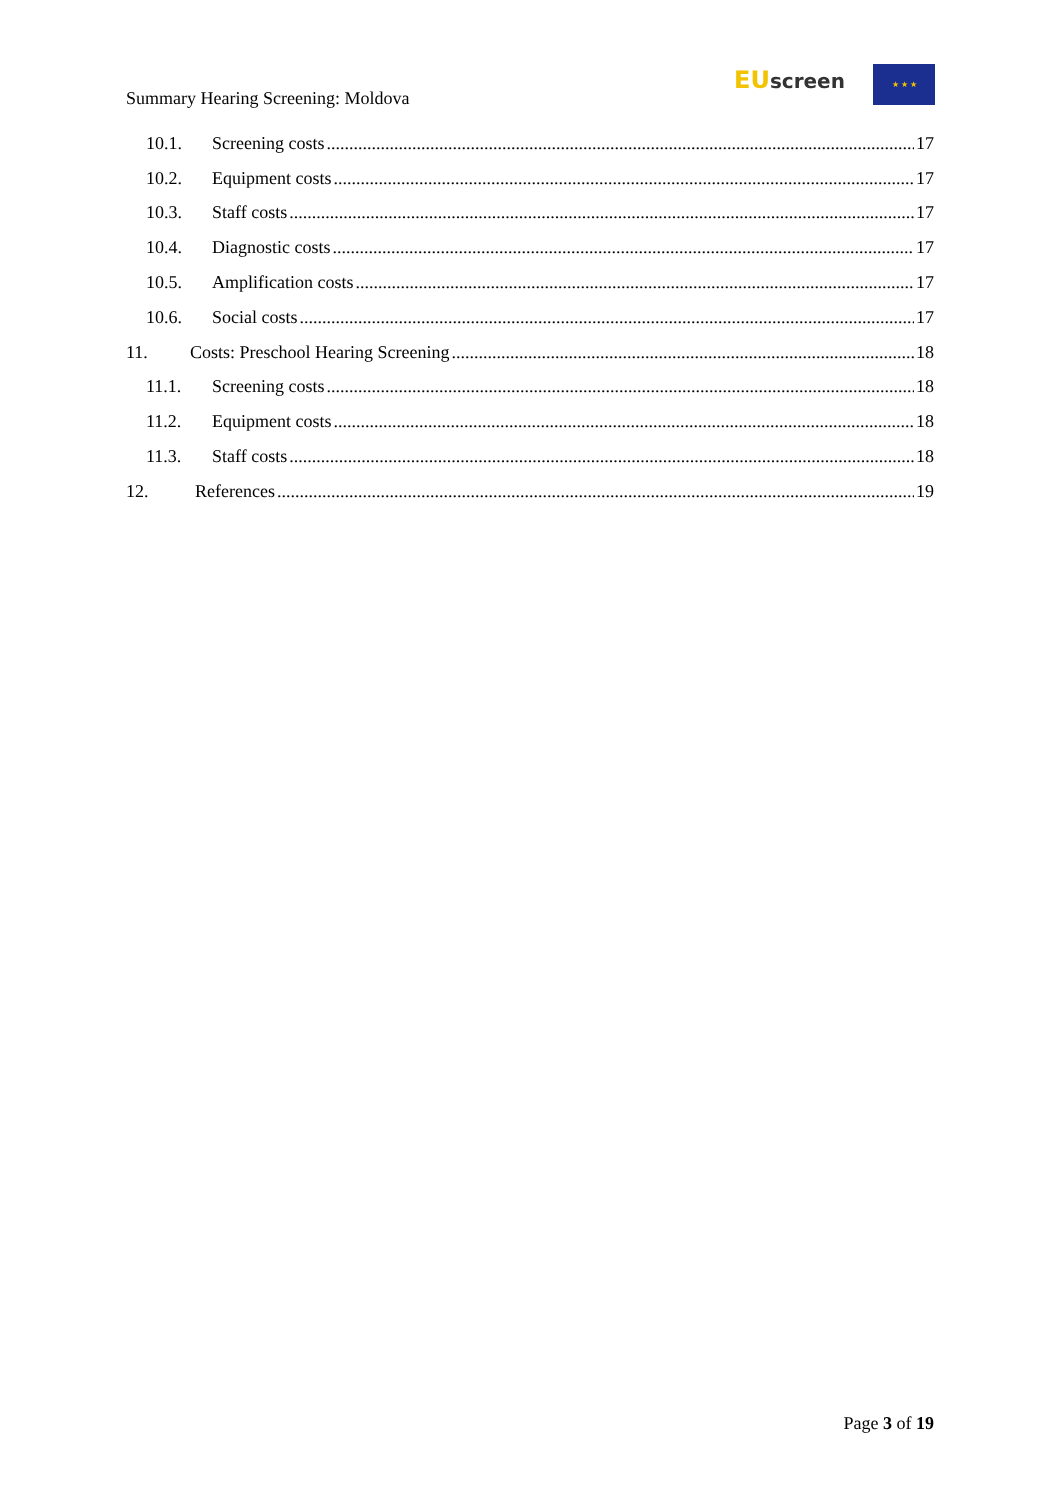Summary Hearing Screening: Moldova
EU screen ★ ★ ★
10.1. Screening costs 17
10.2. Equipment costs 17
10.3. Staff costs 17
10.4. Diagnostic costs 17
10.5. Amplification costs 17
10.6. Social costs 17
11. Costs: Preschool Hearing Screening 18
11.1. Screening costs 18
11.2. Equipment costs 18
11.3. Staff costs 18
12. References 19
Page 3 of 19